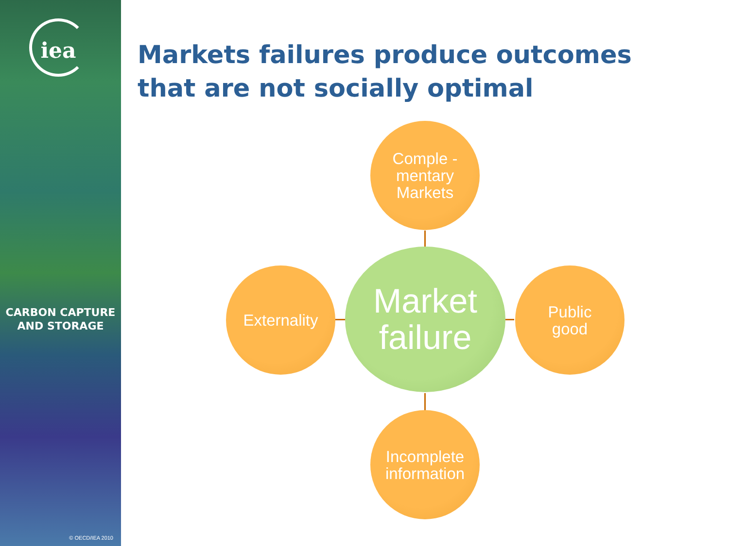iea
CARBON CAPTURE
AND STORAGE
© OECD/IEA 2010
Markets failures produce outcomes that are not socially optimal
Comple -
mentary
Markets
Externality
Market
failure
Public
good
Incomplete
information